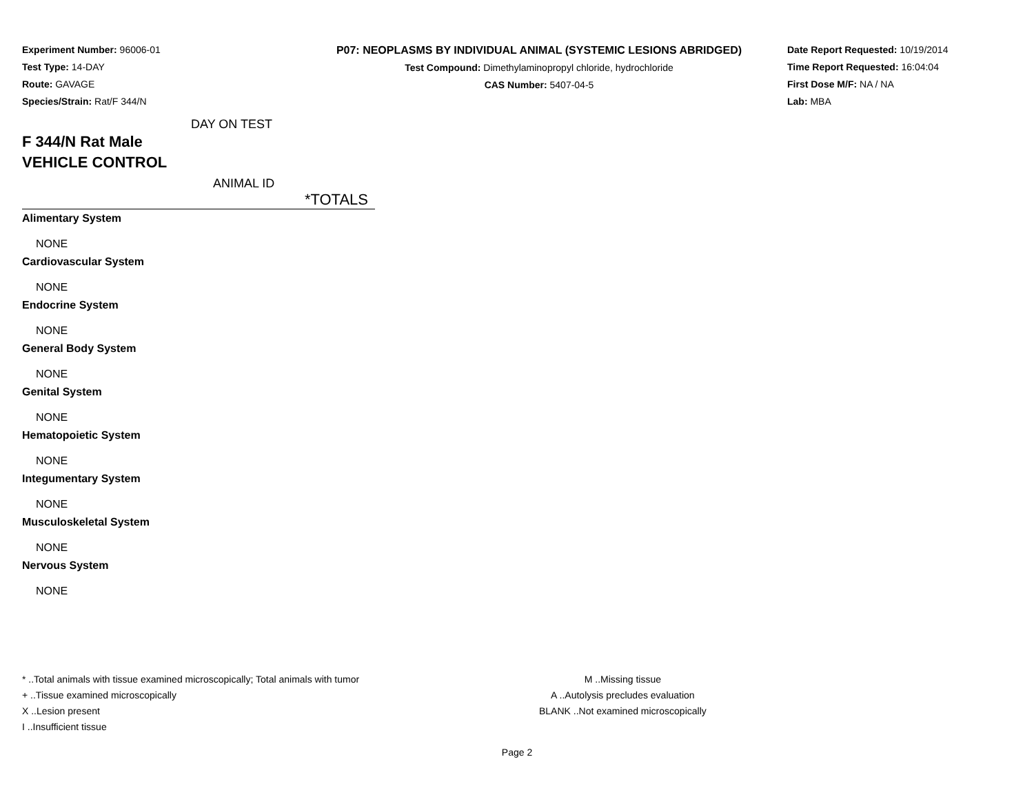Experiment Number: 96006-01
Test Type: 14-DAY
Route: GAVAGE
Species/Strain: Rat/F 344/N
P07: NEOPLASMS BY INDIVIDUAL ANIMAL (SYSTEMIC LESIONS ABRIDGED)
Test Compound: Dimethylaminopropyl chloride, hydrochloride
CAS Number: 5407-04-5
Date Report Requested: 10/19/2014
Time Report Requested: 16:04:04
First Dose M/F: NA / NA
Lab: MBA
DAY ON TEST
F 344/N Rat Male
VEHICLE CONTROL
ANIMAL ID
*TOTALS
Alimentary System
NONE
Cardiovascular System
NONE
Endocrine System
NONE
General Body System
NONE
Genital System
NONE
Hematopoietic System
NONE
Integumentary System
NONE
Musculoskeletal System
NONE
Nervous System
NONE
* ..Total animals with tissue examined microscopically; Total animals with tumor
+ ..Tissue examined microscopically
X ..Lesion present
I ..Insufficient tissue
M ..Missing tissue
A ..Autolysis precludes evaluation
BLANK ..Not examined microscopically
Page 2